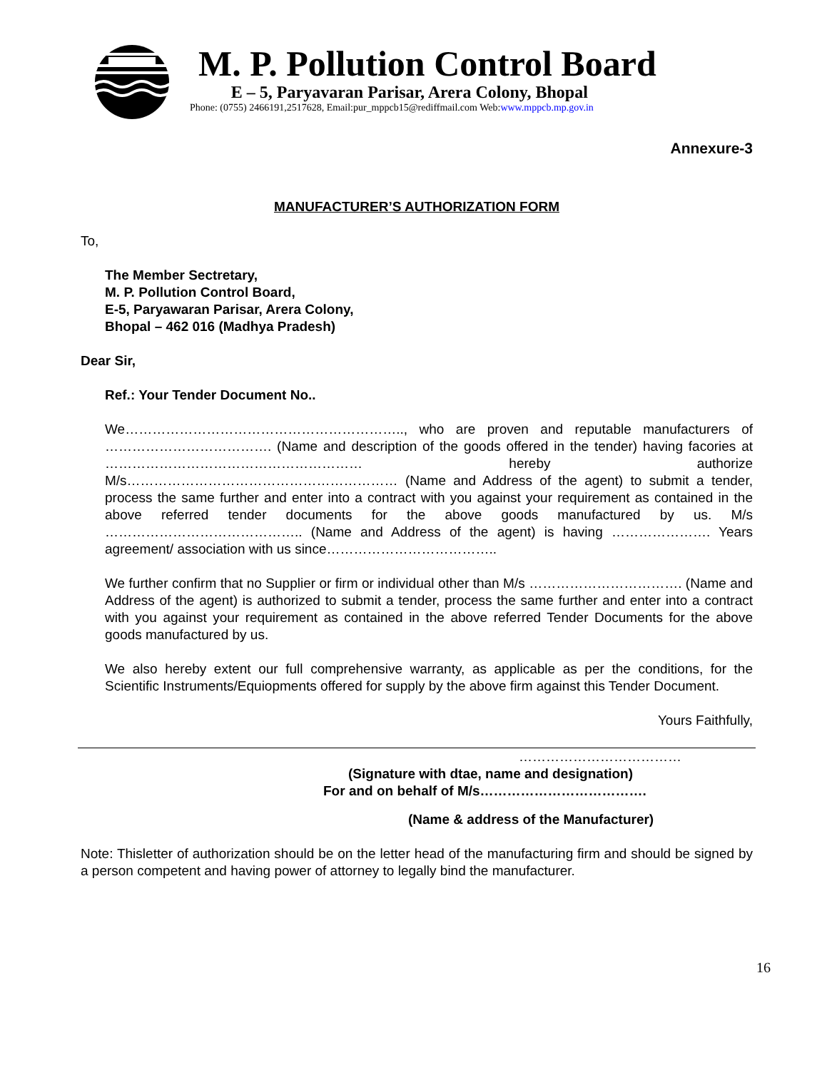M. P. Pollution Control Board
E – 5, Paryavaran Parisar, Arera Colony, Bhopal
Phone: (0755) 2466191,2517628, Email:pur_mppcb15@rediffmail.com Web:www.mppcb.mp.gov.in
Annexure-3
MANUFACTURER’S AUTHORIZATION FORM
To,
The Member Sectretary,
M. P. Pollution Control Board,
E-5, Paryawaran Parisar, Arera Colony,
Bhopal – 462 016 (Madhya Pradesh)
Dear Sir,
Ref.: Your Tender Document No..
We…………………………………………………….., who are proven and reputable manufacturers of ………………………………. (Name and description of the goods offered in the tender) having facories at ………………………………………………… hereby authorize M/s…………………………………………………… (Name and Address of the agent) to submit a tender, process the same further and enter into a contract with you against your requirement as contained in the above referred tender documents for the above goods manufactured by us. M/s …………………………………….. (Name and Address of the agent) is having …………………. Years agreement/ association with us since………………………………..
We further confirm that no Supplier or firm or individual other than M/s ……………………………. (Name and Address of the agent) is authorized to submit a tender, process the same further and enter into a contract with you against your requirement as contained in the above referred Tender Documents for the above goods manufactured by us.
We also hereby extent our full comprehensive warranty, as applicable as per the conditions, for the Scientific Instruments/Equiopments offered for supply by the above firm against this Tender Document.
Yours Faithfully,
………………………………
(Signature with dtae, name and designation)
For and on behalf of M/s……………………………….
(Name & address of the Manufacturer)
Note: Thisletter of authorization should be on the letter head of the manufacturing firm and should be signed by a person competent and having power of attorney to legally bind the manufacturer.
16